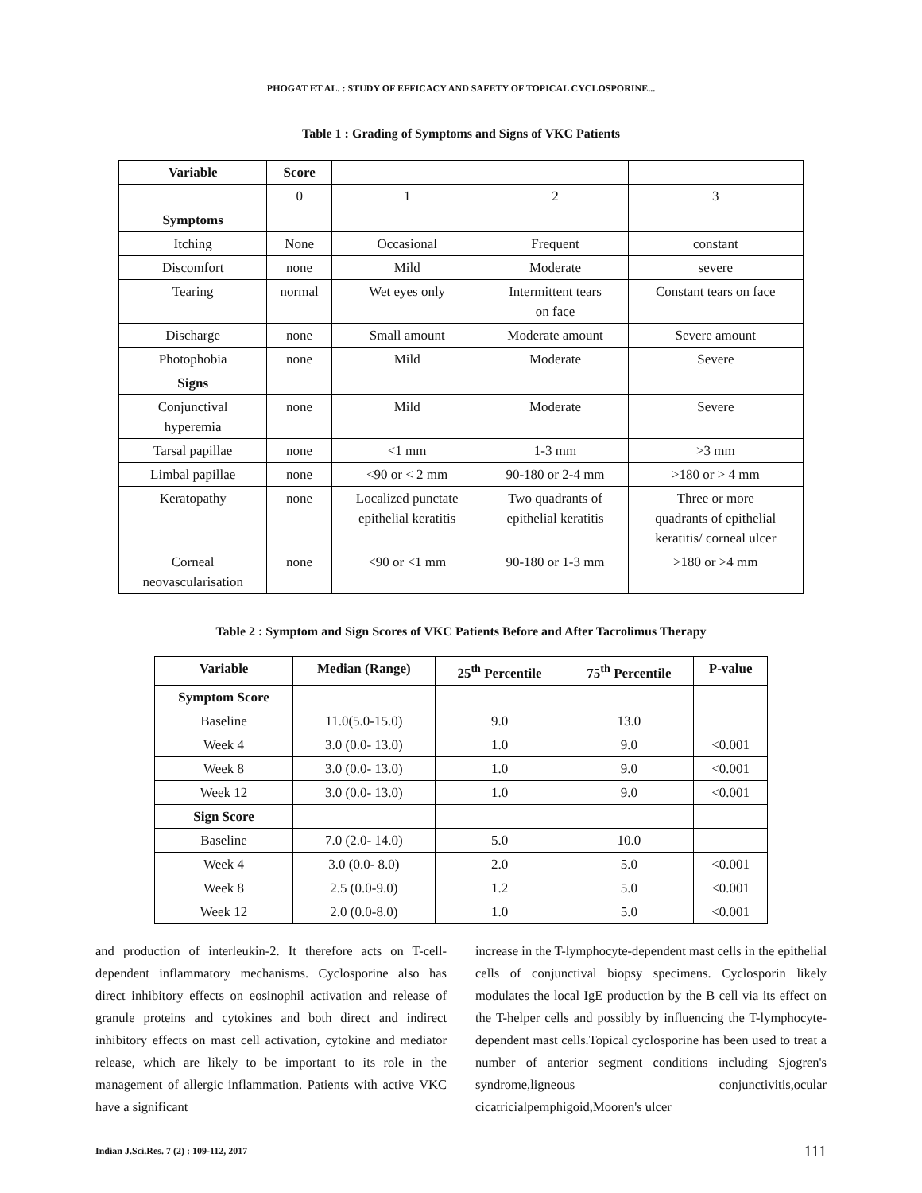PHOGAT ET AL. : STUDY OF EFFICACY AND SAFETY OF TOPICAL CYCLOSPORINE...
Table 1 : Grading of Symptoms and Signs of VKC Patients
| Variable | Score | | | |
| | 0 | 1 | 2 | 3 |
| Symptoms | | | | |
| Itching | None | Occasional | Frequent | constant |
| Discomfort | none | Mild | Moderate | severe |
| Tearing | normal | Wet eyes only | Intermittent tears on face | Constant tears on face |
| Discharge | none | Small amount | Moderate amount | Severe amount |
| Photophobia | none | Mild | Moderate | Severe |
| Signs | | | | |
| Conjunctival hyperemia | none | Mild | Moderate | Severe |
| Tarsal papillae | none | <1 mm | 1-3 mm | >3 mm |
| Limbal papillae | none | <90 or < 2 mm | 90-180 or 2-4 mm | >180 or > 4 mm |
| Keratopathy | none | Localized punctate epithelial keratitis | Two quadrants of epithelial keratitis | Three or more quadrants of epithelial keratitis/ corneal ulcer |
| Corneal neovascularisation | none | <90 or <1 mm | 90-180 or 1-3 mm | >180 or >4 mm |
Table 2 : Symptom and Sign Scores of VKC Patients Before and After Tacrolimus Therapy
| Variable | Median (Range) | 25<sup>th</sup> Percentile | 75<sup>th</sup> Percentile | P-value |
| --- | --- | --- | --- | --- |
| Symptom Score | | | | |
| Baseline | 11.0(5.0-15.0) | 9.0 | 13.0 | |
| Week 4 | 3.0 (0.0- 13.0) | 1.0 | 9.0 | <0.001 |
| Week 8 | 3.0 (0.0- 13.0) | 1.0 | 9.0 | <0.001 |
| Week 12 | 3.0 (0.0- 13.0) | 1.0 | 9.0 | <0.001 |
| Sign Score | | | | |
| Baseline | 7.0 (2.0- 14.0) | 5.0 | 10.0 | |
| Week 4 | 3.0 (0.0- 8.0) | 2.0 | 5.0 | <0.001 |
| Week 8 | 2.5 (0.0-9.0) | 1.2 | 5.0 | <0.001 |
| Week 12 | 2.0 (0.0-8.0) | 1.0 | 5.0 | <0.001 |
and production of interleukin-2. It therefore acts on T-cell-dependent inflammatory mechanisms. Cyclosporine also has direct inhibitory effects on eosinophil activation and release of granule proteins and cytokines and both direct and indirect inhibitory effects on mast cell activation, cytokine and mediator release, which are likely to be important to its role in the management of allergic inflammation. Patients with active VKC have a significant
increase in the T-lymphocyte-dependent mast cells in the epithelial cells of conjunctival biopsy specimens. Cyclosporin likely modulates the local IgE production by the B cell via its effect on the T-helper cells and possibly by influencing the T-lymphocyte-dependent mast cells.Topical cyclosporine has been used to treat a number of anterior segment conditions including Sjogren's syndrome,ligneous conjunctivitis,ocular cicatricialpemphigoid,Mooren's ulcer
Indian J.Sci.Res. 7 (2) : 109-112, 2017 111